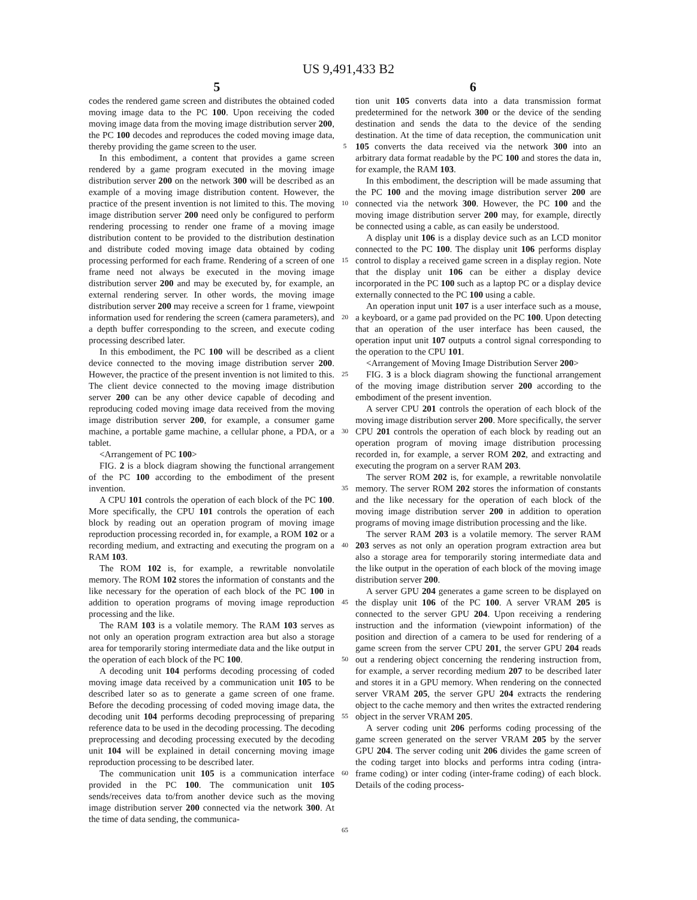US 9,491,433 B2
5 6
codes the rendered game screen and distributes the obtained coded moving image data to the PC 100. Upon receiving the coded moving image data from the moving image distribution server 200, the PC 100 decodes and reproduces the coded moving image data, thereby providing the game screen to the user.
In this embodiment, a content that provides a game screen rendered by a game program executed in the moving image distribution server 200 on the network 300 will be described as an example of a moving image distribution content. However, the practice of the present invention is not limited to this. The moving image distribution server 200 need only be configured to perform rendering processing to render one frame of a moving image distribution content to be provided to the distribution destination and distribute coded moving image data obtained by coding processing performed for each frame. Rendering of a screen of one frame need not always be executed in the moving image distribution server 200 and may be executed by, for example, an external rendering server. In other words, the moving image distribution server 200 may receive a screen for 1 frame, viewpoint information used for rendering the screen (camera parameters), and a depth buffer corresponding to the screen, and execute coding processing described later.
In this embodiment, the PC 100 will be described as a client device connected to the moving image distribution server 200. However, the practice of the present invention is not limited to this. The client device connected to the moving image distribution server 200 can be any other device capable of decoding and reproducing coded moving image data received from the moving image distribution server 200, for example, a consumer game machine, a portable game machine, a cellular phone, a PDA, or a tablet.
<Arrangement of PC 100>
FIG. 2 is a block diagram showing the functional arrangement of the PC 100 according to the embodiment of the present invention.
A CPU 101 controls the operation of each block of the PC 100. More specifically, the CPU 101 controls the operation of each block by reading out an operation program of moving image reproduction processing recorded in, for example, a ROM 102 or a recording medium, and extracting and executing the program on a RAM 103.
The ROM 102 is, for example, a rewritable nonvolatile memory. The ROM 102 stores the information of constants and the like necessary for the operation of each block of the PC 100 in addition to operation programs of moving image reproduction processing and the like.
The RAM 103 is a volatile memory. The RAM 103 serves as not only an operation program extraction area but also a storage area for temporarily storing intermediate data and the like output in the operation of each block of the PC 100.
A decoding unit 104 performs decoding processing of coded moving image data received by a communication unit 105 to be described later so as to generate a game screen of one frame. Before the decoding processing of coded moving image data, the decoding unit 104 performs decoding preprocessing of preparing reference data to be used in the decoding processing. The decoding preprocessing and decoding processing executed by the decoding unit 104 will be explained in detail concerning moving image reproduction processing to be described later.
The communication unit 105 is a communication interface provided in the PC 100. The communication unit 105 sends/receives data to/from another device such as the moving image distribution server 200 connected via the network 300. At the time of data sending, the communica-
5
10
15
20
25
30
35
40
45
50
55
60
65
tion unit 105 converts data into a data transmission format predetermined for the network 300 or the device of the sending destination and sends the data to the device of the sending destination. At the time of data reception, the communication unit 105 converts the data received via the network 300 into an arbitrary data format readable by the PC 100 and stores the data in, for example, the RAM 103.
In this embodiment, the description will be made assuming that the PC 100 and the moving image distribution server 200 are connected via the network 300. However, the PC 100 and the moving image distribution server 200 may, for example, directly be connected using a cable, as can easily be understood.
A display unit 106 is a display device such as an LCD monitor connected to the PC 100. The display unit 106 performs display control to display a received game screen in a display region. Note that the display unit 106 can be either a display device incorporated in the PC 100 such as a laptop PC or a display device externally connected to the PC 100 using a cable.
An operation input unit 107 is a user interface such as a mouse, a keyboard, or a game pad provided on the PC 100. Upon detecting that an operation of the user interface has been caused, the operation input unit 107 outputs a control signal corresponding to the operation to the CPU 101.
<Arrangement of Moving Image Distribution Server 200>
FIG. 3 is a block diagram showing the functional arrangement of the moving image distribution server 200 according to the embodiment of the present invention.
A server CPU 201 controls the operation of each block of the moving image distribution server 200. More specifically, the server CPU 201 controls the operation of each block by reading out an operation program of moving image distribution processing recorded in, for example, a server ROM 202, and extracting and executing the program on a server RAM 203.
The server ROM 202 is, for example, a rewritable nonvolatile memory. The server ROM 202 stores the information of constants and the like necessary for the operation of each block of the moving image distribution server 200 in addition to operation programs of moving image distribution processing and the like.
The server RAM 203 is a volatile memory. The server RAM 203 serves as not only an operation program extraction area but also a storage area for temporarily storing intermediate data and the like output in the operation of each block of the moving image distribution server 200.
A server GPU 204 generates a game screen to be displayed on the display unit 106 of the PC 100. A server VRAM 205 is connected to the server GPU 204. Upon receiving a rendering instruction and the information (viewpoint information) of the position and direction of a camera to be used for rendering of a game screen from the server CPU 201, the server GPU 204 reads out a rendering object concerning the rendering instruction from, for example, a server recording medium 207 to be described later and stores it in a GPU memory. When rendering on the connected server VRAM 205, the server GPU 204 extracts the rendering object to the cache memory and then writes the extracted rendering object in the server VRAM 205.
A server coding unit 206 performs coding processing of the game screen generated on the server VRAM 205 by the server GPU 204. The server coding unit 206 divides the game screen of the coding target into blocks and performs intra coding (intra-frame coding) or inter coding (inter-frame coding) of each block. Details of the coding process-